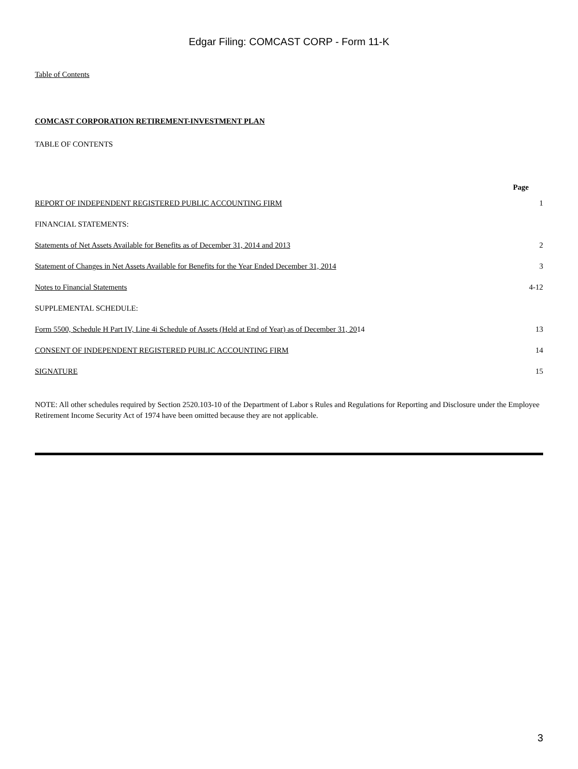Edgar Filing: COMCAST CORP - Form 11-K
Table of Contents
COMCAST CORPORATION RETIREMENT-INVESTMENT PLAN
TABLE OF CONTENTS
| | Page |
| --- | --- |
| REPORT OF INDEPENDENT REGISTERED PUBLIC ACCOUNTING FIRM | 1 |
| FINANCIAL STATEMENTS: | |
| Statements of Net Assets Available for Benefits as of December 31, 2014 and 2013 | 2 |
| Statement of Changes in Net Assets Available for Benefits for the Year Ended December 31, 2014 | 3 |
| Notes to Financial Statements | 4-12 |
| SUPPLEMENTAL SCHEDULE: | |
| Form 5500, Schedule H Part IV, Line 4i Schedule of Assets (Held at End of Year) as of December 31, 20 14 | 13 |
| CONSENT OF INDEPENDENT REGISTERED PUBLIC ACCOUNTING FIRM | 14 |
| SIGNATURE | 15 |
NOTE: All other schedules required by Section 2520.103-10 of the Department of Labor s Rules and Regulations for Reporting and Disclosure under the Employee Retirement Income Security Act of 1974 have been omitted because they are not applicable.
3